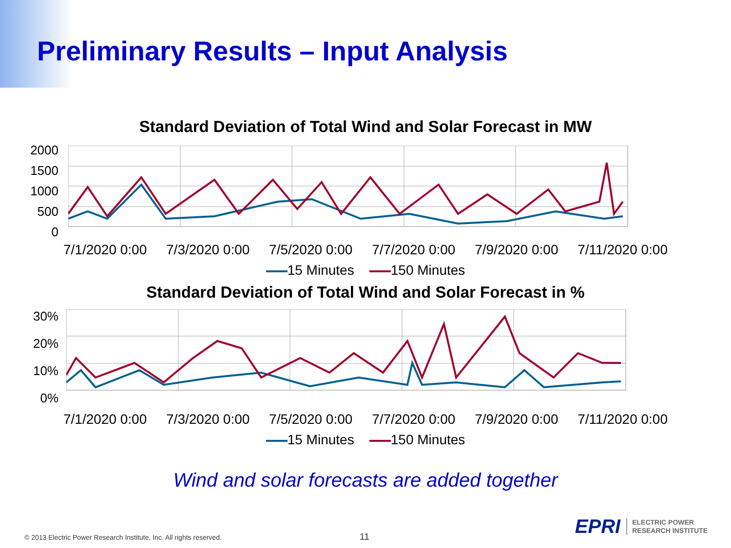Preliminary Results – Input Analysis
Standard Deviation of Total Wind and Solar Forecast in MW
2000
1500
1000
500
0
7/1/2020 0:00 7/3/2020 0:00 7/5/2020 0:00 7/7/2020 0:00 7/9/2020 0:00 7/11/2020 0:00
15 Minutes 150 Minutes
Standard Deviation of Total Wind and Solar Forecast in %
30%
20%
10%
0%
7/1/2020 0:00 7/3/2020 0:00 7/5/2020 0:00 7/7/2020 0:00 7/9/2020 0:00 7/11/2020 0:00
15 Minutes 150 Minutes
Wind and solar forecasts are added together
© 2013 Electric Power Research Institute, Inc. All rights reserved.
11
EPRI ELECTRIC POWER
RESEARCH INSTITUTE